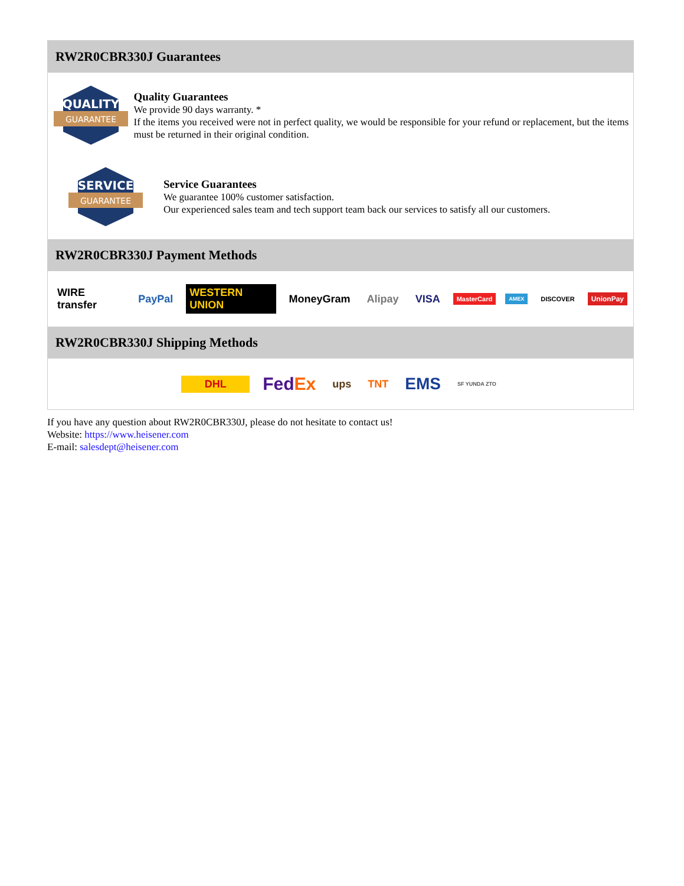RW2R0CBR330J Guarantees
QUALITY
GUARANTEE
Quality Guarantees
We provide 90 days warranty. *
If the items you received were not in perfect quality, we would be responsible for your refund or replacement, but the items must be returned in their original condition.
SERVICE
GUARANTEE
Service Guarantees
We guarantee 100% customer satisfaction.
Our experienced sales team and tech support team back our services to satisfy all our customers.
RW2R0CBR330J Payment Methods
WIRE transfer PayPal WESTERN UNION MoneyGram Alipay VISA MasterCard AMEX DISCOVER UnionPay
RW2R0CBR330J Shipping Methods
DHL FedEx ups TNT EMS SF YUNDA ZTO
If you have any question about RW2R0CBR330J, please do not hesitate to contact us!
Website: https://www.heisener.com
E-mail: salesdept@heisener.com